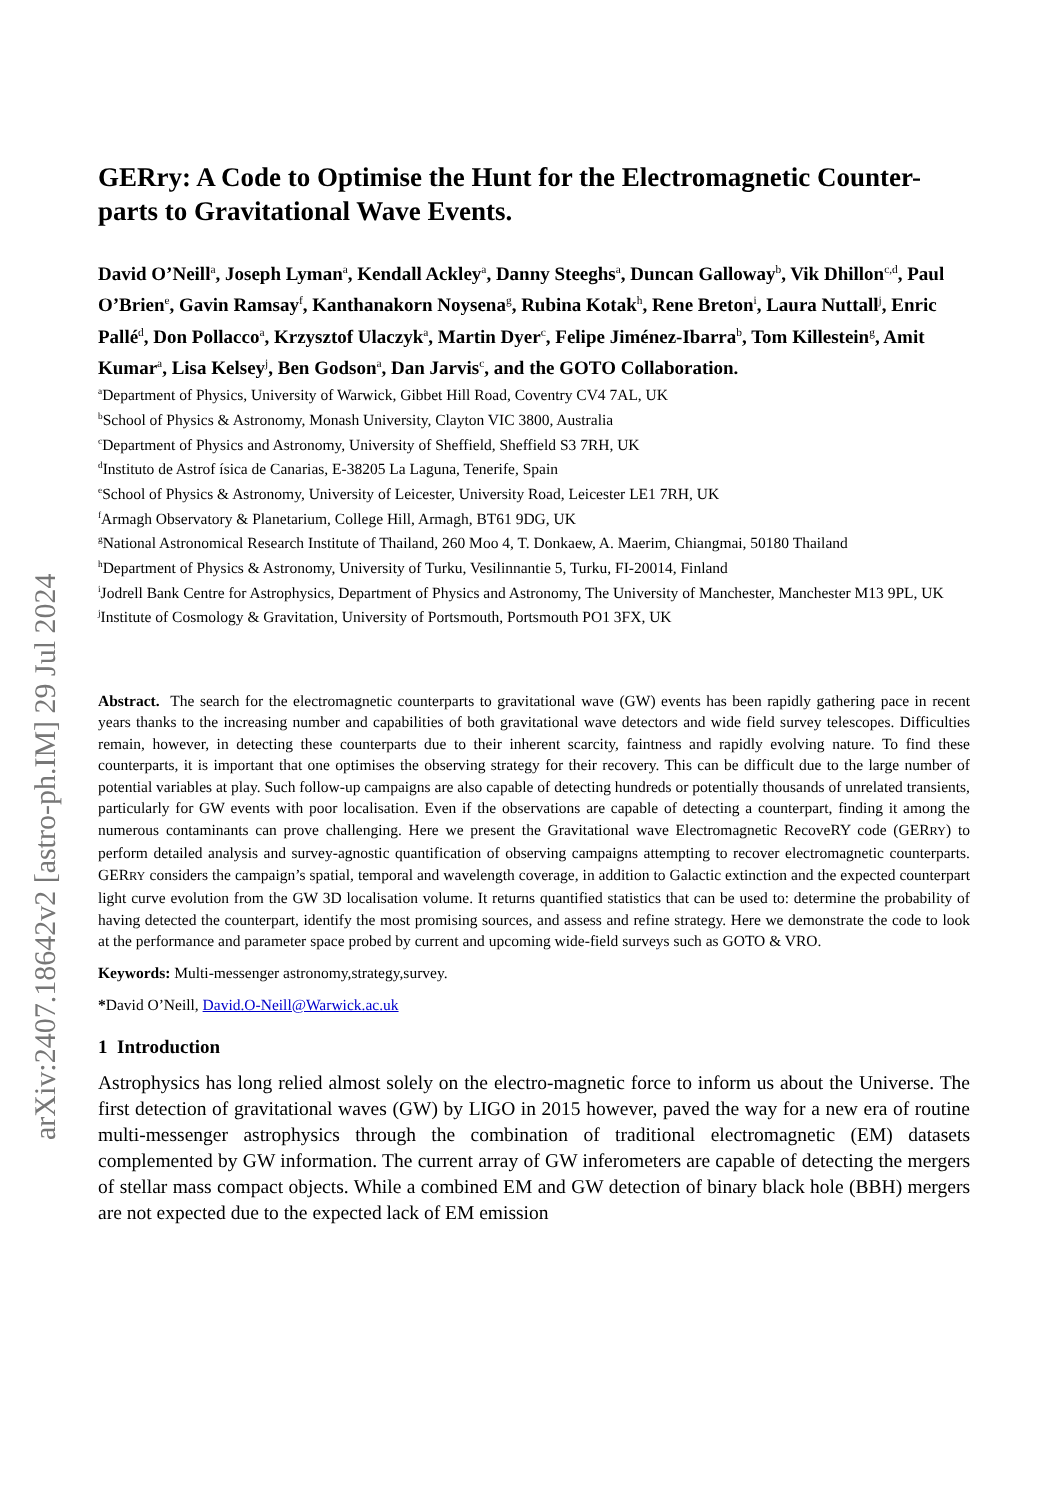arXiv:2407.18642v2 [astro-ph.IM] 29 Jul 2024
GERry: A Code to Optimise the Hunt for the Electromagnetic Counter-parts to Gravitational Wave Events.
David O’Neill<sup>a</sup>, Joseph Lyman<sup>a</sup>, Kendall Ackley<sup>a</sup>, Danny Steeghs<sup>a</sup>, Duncan Galloway<sup>b</sup>, Vik Dhillon<sup>c,d</sup>, Paul O’Brien<sup>e</sup>, Gavin Ramsay<sup>f</sup>, Kanthanakorn Noysena<sup>g</sup>, Rubina Kotak<sup>h</sup>, Rene Breton<sup>i</sup>, Laura Nuttall<sup>j</sup>, Enric Pallé<sup>d</sup>, Don Pollacco<sup>a</sup>, Krzysztof Ulaczyk<sup>a</sup>, Martin Dyer<sup>c</sup>, Felipe Jiménez-Ibarra<sup>b</sup>, Tom Killestein<sup>g</sup>, Amit Kumar<sup>a</sup>, Lisa Kelsey<sup>j</sup>, Ben Godson<sup>a</sup>, Dan Jarvis<sup>c</sup>, and the GOTO Collaboration.
<sup>a</sup> Department of Physics, University of Warwick, Gibbet Hill Road, Coventry CV4 7AL, UK
<sup>b</sup> School of Physics & Astronomy, Monash University, Clayton VIC 3800, Australia
<sup>c</sup> Department of Physics and Astronomy, University of Sheffield, Sheffield S3 7RH, UK
<sup>d</sup> Instituto de Astrof ísica de Canarias, E-38205 La Laguna, Tenerife, Spain
<sup>e</sup> School of Physics & Astronomy, University of Leicester, University Road, Leicester LE1 7RH, UK
<sup>f</sup> Armagh Observatory & Planetarium, College Hill, Armagh, BT61 9DG, UK
<sup>g</sup> National Astronomical Research Institute of Thailand, 260 Moo 4, T. Donkaew, A. Maerim, Chiangmai, 50180 Thailand
<sup>h</sup> Department of Physics & Astronomy, University of Turku, Vesilinnantie 5, Turku, FI-20014, Finland
<sup>i</sup> Jodrell Bank Centre for Astrophysics, Department of Physics and Astronomy, The University of Manchester, Manchester M13 9PL, UK
<sup>j</sup> Institute of Cosmology & Gravitation, University of Portsmouth, Portsmouth PO1 3FX, UK
Abstract. The search for the electromagnetic counterparts to gravitational wave (GW) events has been rapidly gathering pace in recent years thanks to the increasing number and capabilities of both gravitational wave detectors and wide field survey telescopes. Difficulties remain, however, in detecting these counterparts due to their inherent scarcity, faintness and rapidly evolving nature. To find these counterparts, it is important that one optimises the observing strategy for their recovery. This can be difficult due to the large number of potential variables at play. Such follow-up campaigns are also capable of detecting hundreds or potentially thousands of unrelated transients, particularly for GW events with poor localisation. Even if the observations are capable of detecting a counterpart, finding it among the numerous contaminants can prove challenging. Here we present the Gravitational wave Electromagnetic RecoveRY code (GERRY) to perform detailed analysis and survey-agnostic quantification of observing campaigns attempting to recover electromagnetic counterparts. GERRY considers the campaign’s spatial, temporal and wavelength coverage, in addition to Galactic extinction and the expected counterpart light curve evolution from the GW 3D localisation volume. It returns quantified statistics that can be used to: determine the probability of having detected the counterpart, identify the most promising sources, and assess and refine strategy. Here we demonstrate the code to look at the performance and parameter space probed by current and upcoming wide-field surveys such as GOTO & VRO.
Keywords: Multi-messenger astronomy,strategy,survey.
*David O’Neill, David.O-Neill@Warwick.ac.uk
1 Introduction
Astrophysics has long relied almost solely on the electro-magnetic force to inform us about the Universe. The first detection of gravitational waves (GW) by LIGO in 2015 however, paved the way for a new era of routine multi-messenger astrophysics through the combination of traditional electromagnetic (EM) datasets complemented by GW information. The current array of GW inferometers are capable of detecting the mergers of stellar mass compact objects. While a combined EM and GW detection of binary black hole (BBH) mergers are not expected due to the expected lack of EM emission